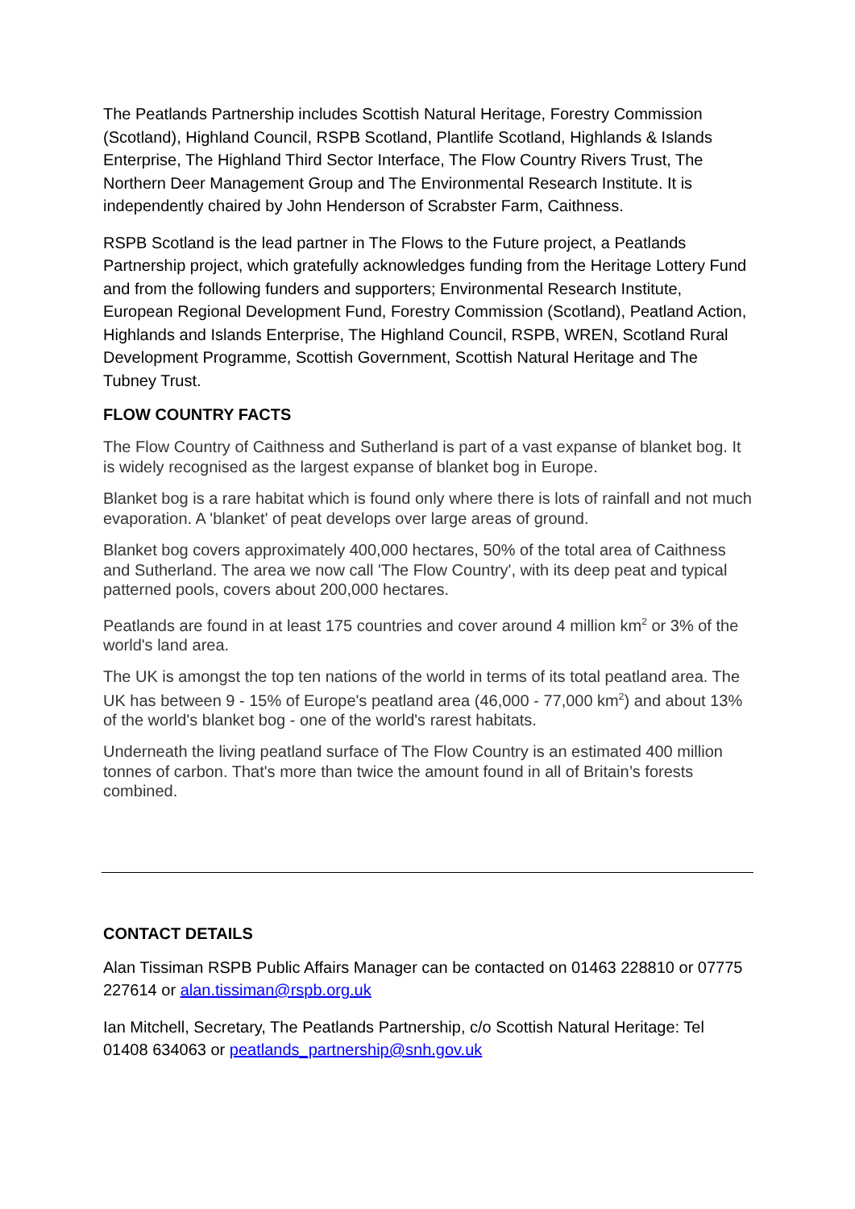The Peatlands Partnership includes Scottish Natural Heritage, Forestry Commission (Scotland), Highland Council, RSPB Scotland, Plantlife Scotland, Highlands & Islands Enterprise, The Highland Third Sector Interface, The Flow Country Rivers Trust, The Northern Deer Management Group and The Environmental Research Institute. It is independently chaired by John Henderson of Scrabster Farm, Caithness.
RSPB Scotland is the lead partner in The Flows to the Future project, a Peatlands Partnership project, which gratefully acknowledges funding from the Heritage Lottery Fund and from the following funders and supporters; Environmental Research Institute, European Regional Development Fund, Forestry Commission (Scotland), Peatland Action, Highlands and Islands Enterprise, The Highland Council, RSPB, WREN, Scotland Rural Development Programme, Scottish Government, Scottish Natural Heritage and The Tubney Trust.
FLOW COUNTRY FACTS
The Flow Country of Caithness and Sutherland is part of a vast expanse of blanket bog. It is widely recognised as the largest expanse of blanket bog in Europe.
Blanket bog is a rare habitat which is found only where there is lots of rainfall and not much evaporation. A 'blanket' of peat develops over large areas of ground.
Blanket bog covers approximately 400,000 hectares, 50% of the total area of Caithness and Sutherland. The area we now call 'The Flow Country', with its deep peat and typical patterned pools, covers about 200,000 hectares.
Peatlands are found in at least 175 countries and cover around 4 million km<sup>2</sup> or 3% of the world's land area.
The UK is amongst the top ten nations of the world in terms of its total peatland area. The UK has between 9 - 15% of Europe's peatland area (46,000 - 77,000 km<sup>2</sup>) and about 13% of the world's blanket bog - one of the world's rarest habitats.
Underneath the living peatland surface of The Flow Country is an estimated 400 million tonnes of carbon. That's more than twice the amount found in all of Britain’s forests combined.
CONTACT DETAILS
Alan Tissiman RSPB Public Affairs Manager can be contacted on 01463 228810 or 07775 227614 or alan.tissiman@rspb.org.uk
Ian Mitchell, Secretary, The Peatlands Partnership, c/o Scottish Natural Heritage: Tel 01408 634063 or peatlands_partnership@snh.gov.uk